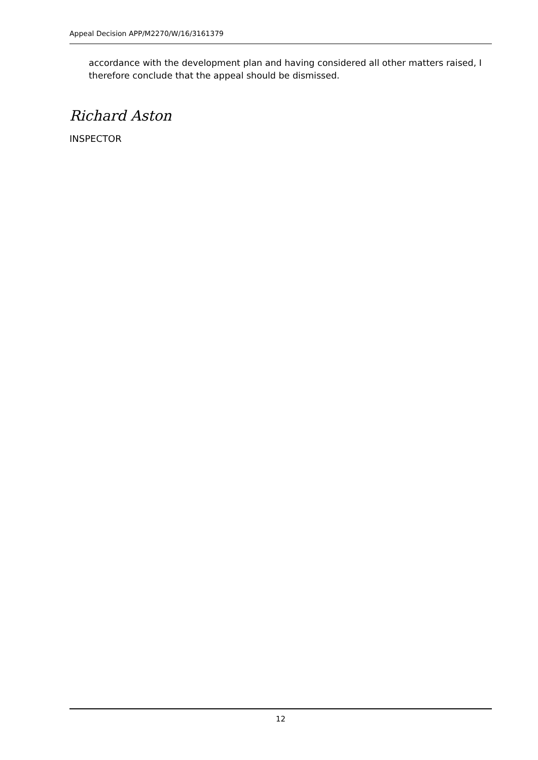Appeal Decision APP/M2270/W/16/3161379
accordance with the development plan and having considered all other matters raised, I therefore conclude that the appeal should be dismissed.
Richard Aston
INSPECTOR
12